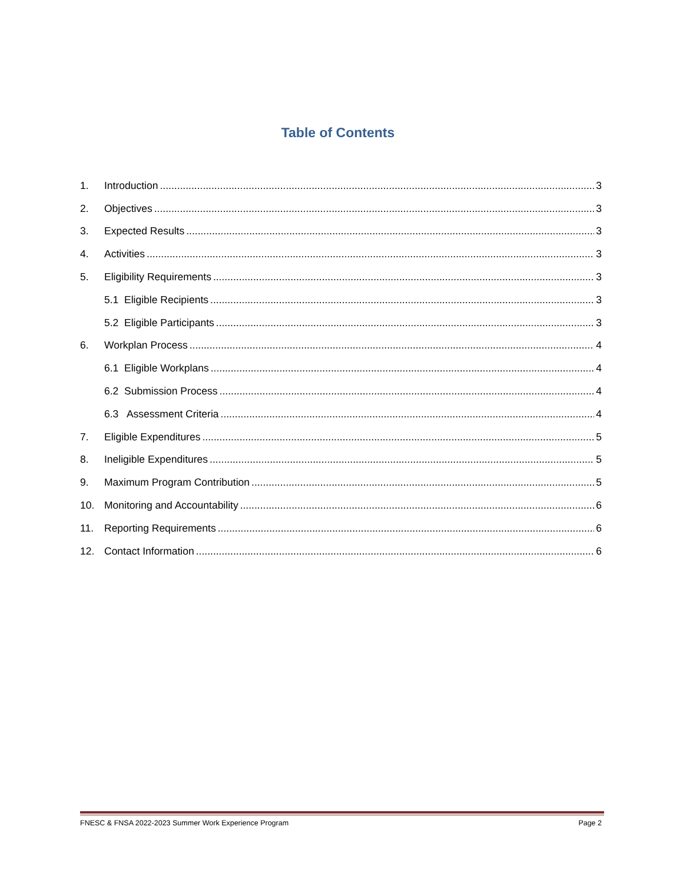Table of Contents
1. Introduction 3
2. Objectives 3
3. Expected Results 3
4. Activities 3
5. Eligibility Requirements 3
5.1 Eligible Recipients 3
5.2 Eligible Participants 3
6. Workplan Process 4
6.1 Eligible Workplans 4
6.2 Submission Process 4
6.3 Assessment Criteria 4
7. Eligible Expenditures 5
8. Ineligible Expenditures 5
9. Maximum Program Contribution 5
10. Monitoring and Accountability 6
11. Reporting Requirements 6
12. Contact Information 6
FNESC & FNSA 2022-2023 Summer Work Experience Program Page 2